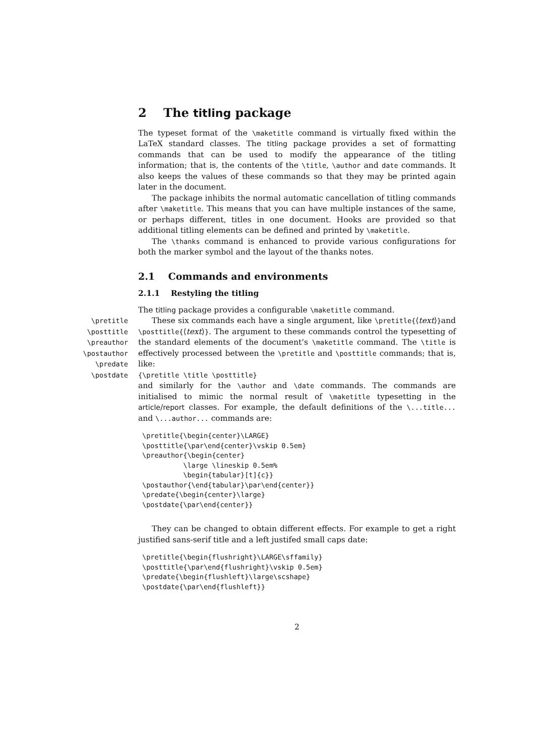2 The titling package
The typeset format of the \maketitle command is virtually fixed within the LaTeX standard classes. The titling package provides a set of formatting commands that can be used to modify the appearance of the titling information; that is, the contents of the \title, \author and date commands. It also keeps the values of these commands so that they may be printed again later in the document.
The package inhibits the normal automatic cancellation of titling commands after \maketitle. This means that you can have multiple instances of the same, or perhaps different, titles in one document. Hooks are provided so that additional titling elements can be defined and printed by \maketitle.
The \thanks command is enhanced to provide various configurations for both the marker symbol and the layout of the thanks notes.
2.1 Commands and environments
2.1.1 Restyling the titling
The titling package provides a configurable \maketitle command.
\pretitle
\posttitle
\preauthor
\postauthor
\predate
\postdate
These six commands each have a single argument, like \pretitle{⟨text⟩}and \posttitle{⟨text⟩}. The argument to these commands control the typesetting of the standard elements of the document’s \maketitle command. The \title is effectively processed between the \pretitle and \posttitle commands; that is, like:
{\pretitle \title \posttitle}
and similarly for the \author and \date commands. The commands are initialised to mimic the normal result of \maketitle typesetting in the article/report classes. For example, the default definitions of the \...title... and \...author... commands are:
\pretitle{\begin{center}\LARGE}
\posttitle{\par\end{center}\vskip 0.5em}
\preauthor{\begin{center}
          \large \lineskip 0.5em%
          \begin{tabular}[t]{c}}
\postauthor{\end{tabular}\par\end{center}}
\predate{\begin{center}\large}
\postdate{\par\end{center}}
They can be changed to obtain different effects. For example to get a right justified sans-serif title and a left justifed small caps date:
\pretitle{\begin{flushright}\LARGE\sffamily}
\posttitle{\par\end{flushright}\vskip 0.5em}
\predate{\begin{flushleft}\large\scshape}
\postdate{\par\end{flushleft}}
2